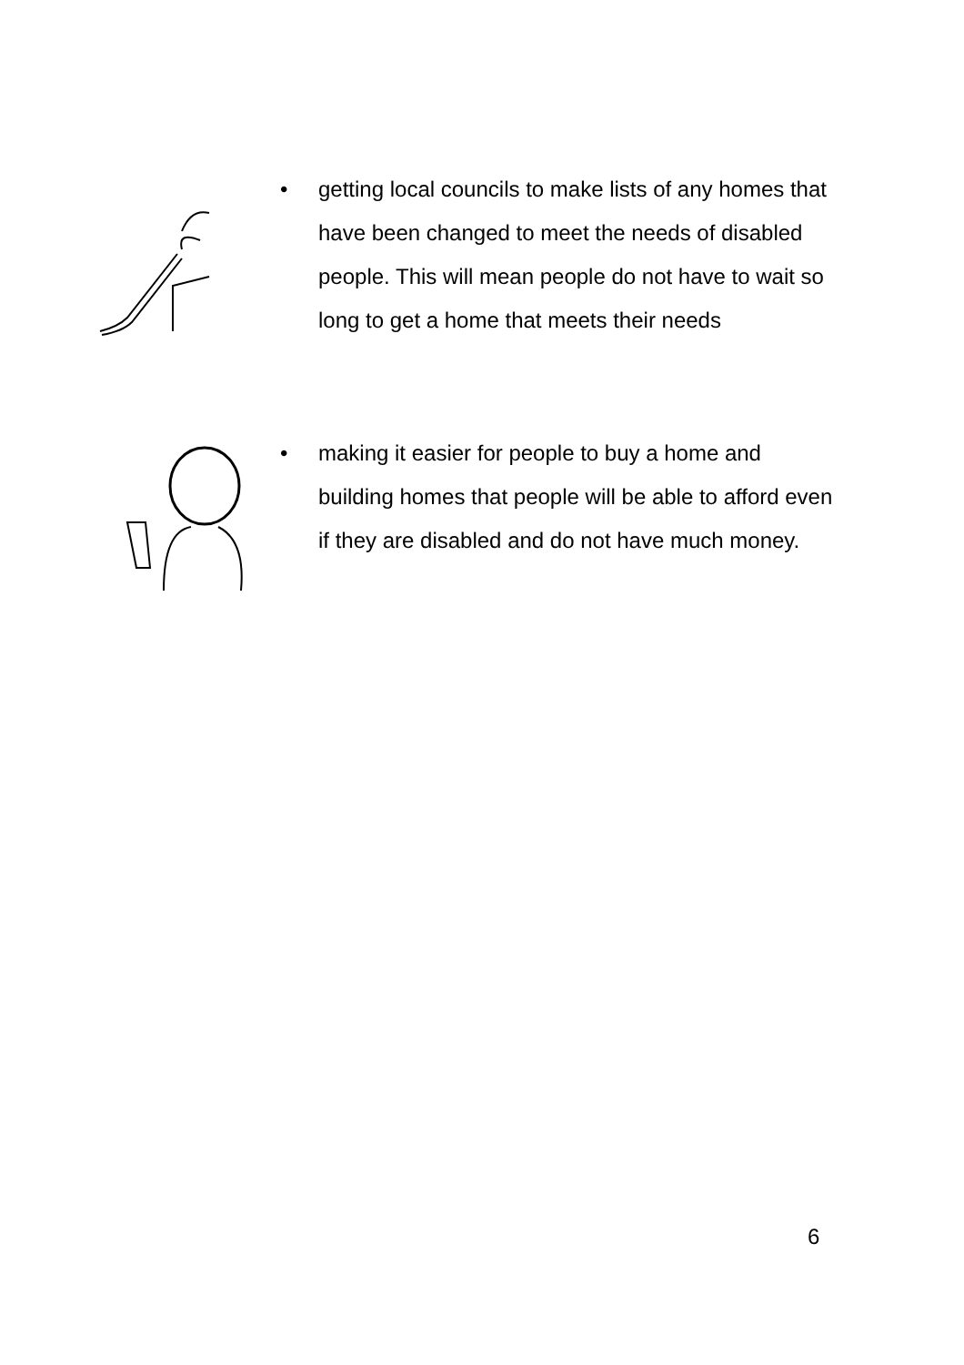• getting local councils to make lists of any homes that have been changed to meet the needs of disabled people. This will mean people do not have to wait so long to get a home that meets their needs
• making it easier for people to buy a home and building homes that people will be able to afford even if they are disabled and do not have much money.
6